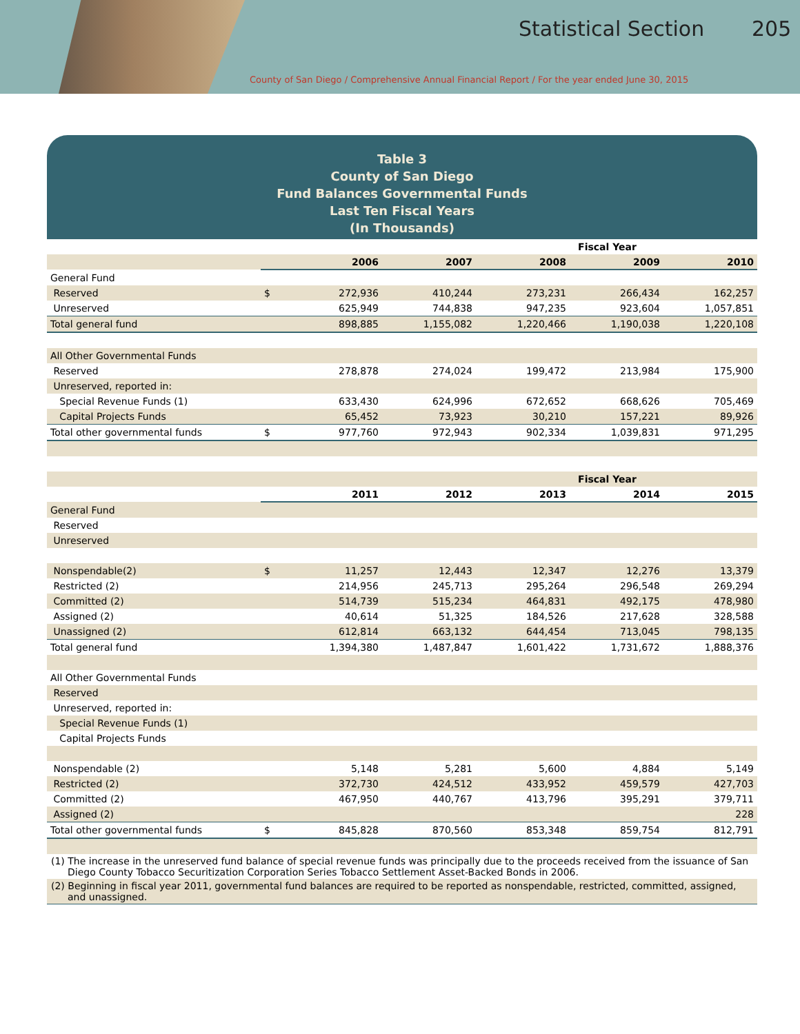Statistical Section 205
County of San Diego / Comprehensive Annual Financial Report / For the year ended June 30, 2015
Table 3
County of San Diego
Fund Balances Governmental Funds
Last Ten Fiscal Years
(In Thousands)
| | | Fiscal Year | | | | |
| | | 2006 | 2007 | 2008 | 2009 | 2010 |
| General Fund | | | | | | |
| Reserved | $ | 272,936 | 410,244 | 273,231 | 266,434 | 162,257 |
| Unreserved | | 625,949 | 744,838 | 947,235 | 923,604 | 1,057,851 |
| Total general fund | | 898,885 | 1,155,082 | 1,220,466 | 1,190,038 | 1,220,108 |
| All Other Governmental Funds | | | | | | |
| Reserved | | 278,878 | 274,024 | 199,472 | 213,984 | 175,900 |
| Unreserved, reported in: | | | | | | |
| Special Revenue Funds (1) | | 633,430 | 624,996 | 672,652 | 668,626 | 705,469 |
| Capital Projects Funds | | 65,452 | 73,923 | 30,210 | 157,221 | 89,926 |
| Total other governmental funds | $ | 977,760 | 972,943 | 902,334 | 1,039,831 | 971,295 |
| | | Fiscal Year | | | | |
| | | 2011 | 2012 | 2013 | 2014 | 2015 |
| General Fund | | | | | | |
| Reserved | | | | | | |
| Unreserved | | | | | | |
| Nonspendable(2) | $ | 11,257 | 12,443 | 12,347 | 12,276 | 13,379 |
| Restricted (2) | | 214,956 | 245,713 | 295,264 | 296,548 | 269,294 |
| Committed (2) | | 514,739 | 515,234 | 464,831 | 492,175 | 478,980 |
| Assigned (2) | | 40,614 | 51,325 | 184,526 | 217,628 | 328,588 |
| Unassigned (2) | | 612,814 | 663,132 | 644,454 | 713,045 | 798,135 |
| Total general fund | | 1,394,380 | 1,487,847 | 1,601,422 | 1,731,672 | 1,888,376 |
| All Other Governmental Funds | | | | | | |
| Reserved | | | | | | |
| Unreserved, reported in: | | | | | | |
| Special Revenue Funds (1) | | | | | | |
| Capital Projects Funds | | | | | | |
| Nonspendable (2) | | 5,148 | 5,281 | 5,600 | 4,884 | 5,149 |
| Restricted (2) | | 372,730 | 424,512 | 433,952 | 459,579 | 427,703 |
| Committed (2) | | 467,950 | 440,767 | 413,796 | 395,291 | 379,711 |
| Assigned (2) | | | | | | 228 |
| Total other governmental funds | $ | 845,828 | 870,560 | 853,348 | 859,754 | 812,791 |
(1) The increase in the unreserved fund balance of special revenue funds was principally due to the proceeds received from the issuance of San Diego County Tobacco Securitization Corporation Series Tobacco Settlement Asset-Backed Bonds in 2006.
(2) Beginning in fiscal year 2011, governmental fund balances are required to be reported as nonspendable, restricted, committed, assigned, and unassigned.